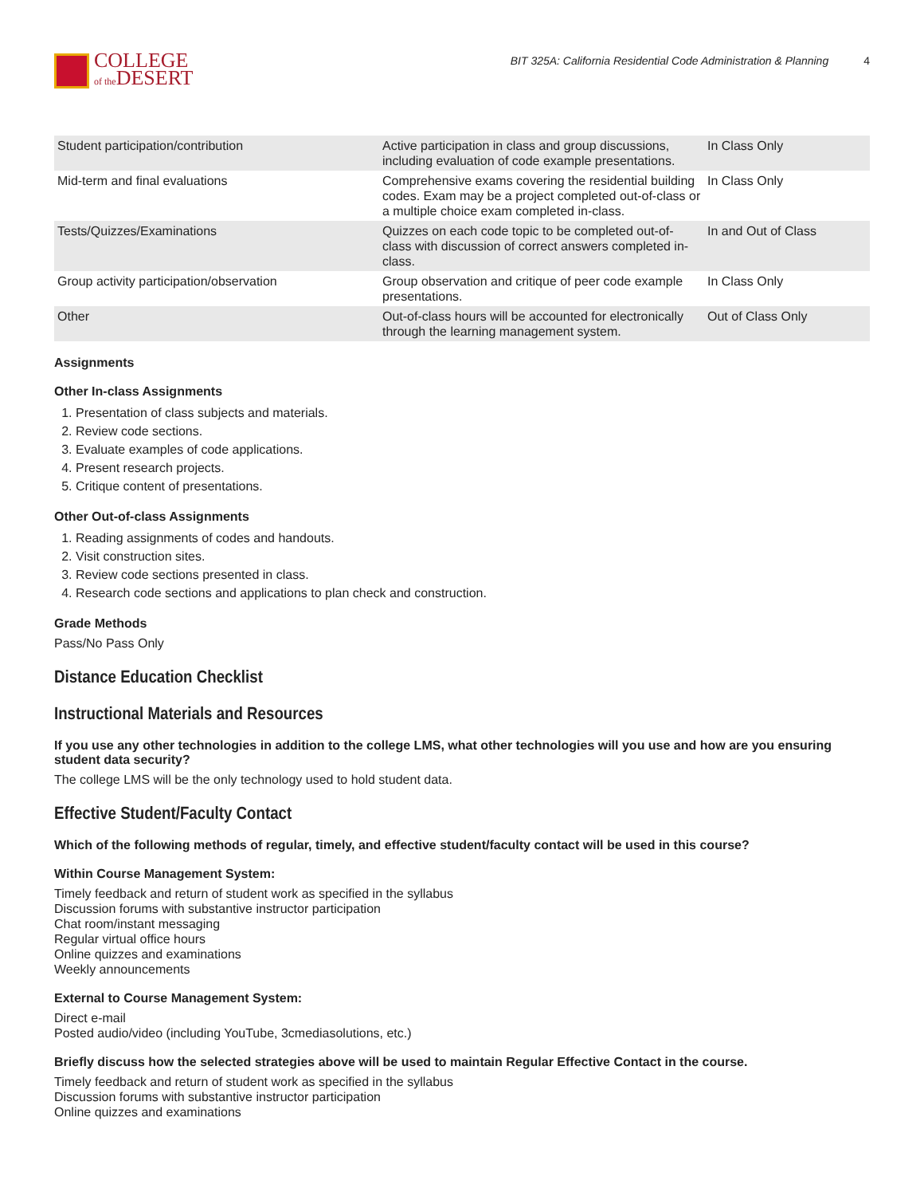COLLEGE
of the DESERT
BIT 325A: California Residential Code Administration & Planning 4
| Student participation/contribution | Active participation in class and group discussions, including evaluation of code example presentations. | In Class Only |
| Mid-term and final evaluations | Comprehensive exams covering the residential building codes. Exam may be a project completed out-of-class or a multiple choice exam completed in-class. | In Class Only |
| Tests/Quizzes/Examinations | Quizzes on each code topic to be completed out-of-class with discussion of correct answers completed in-class. | In and Out of Class |
| Group activity participation/observation | Group observation and critique of peer code example presentations. | In Class Only |
| Other | Out-of-class hours will be accounted for electronically through the learning management system. | Out of Class Only |
Assignments
Other In-class Assignments
1. Presentation of class subjects and materials.
2. Review code sections.
3. Evaluate examples of code applications.
4. Present research projects.
5. Critique content of presentations.
Other Out-of-class Assignments
1. Reading assignments of codes and handouts.
2. Visit construction sites.
3. Review code sections presented in class.
4. Research code sections and applications to plan check and construction.
Grade Methods
Pass/No Pass Only
Distance Education Checklist
Instructional Materials and Resources
If you use any other technologies in addition to the college LMS, what other technologies will you use and how are you ensuring student data security?
The college LMS will be the only technology used to hold student data.
Effective Student/Faculty Contact
Which of the following methods of regular, timely, and effective student/faculty contact will be used in this course?
Within Course Management System:
Timely feedback and return of student work as specified in the syllabus
Discussion forums with substantive instructor participation
Chat room/instant messaging
Regular virtual office hours
Online quizzes and examinations
Weekly announcements
External to Course Management System:
Direct e-mail
Posted audio/video (including YouTube, 3cmediasolutions, etc.)
Briefly discuss how the selected strategies above will be used to maintain Regular Effective Contact in the course.
Timely feedback and return of student work as specified in the syllabus
Discussion forums with substantive instructor participation
Online quizzes and examinations